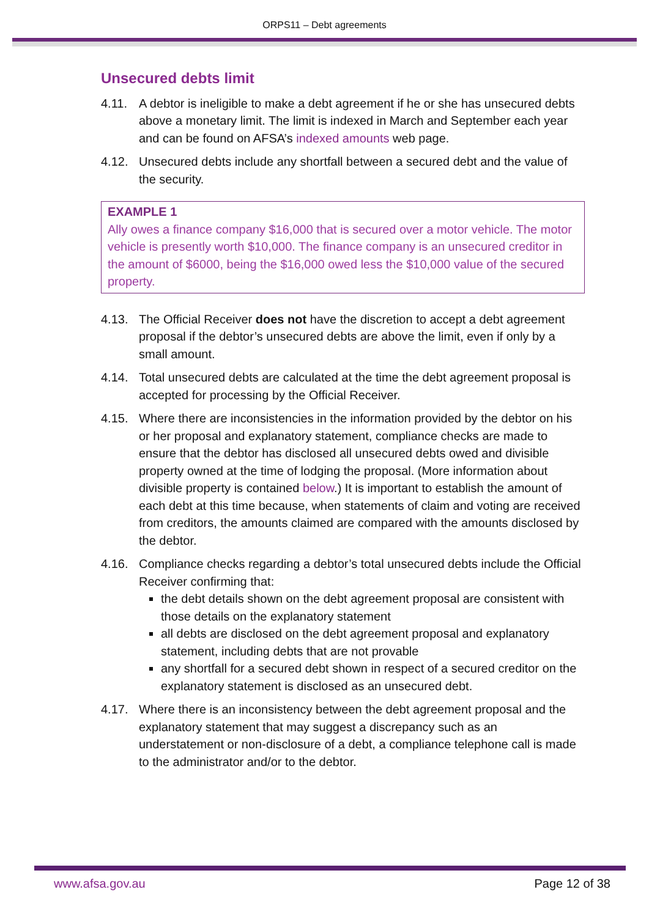ORPS11 – Debt agreements
Unsecured debts limit
4.11. A debtor is ineligible to make a debt agreement if he or she has unsecured debts above a monetary limit. The limit is indexed in March and September each year and can be found on AFSA’s indexed amounts web page.
4.12. Unsecured debts include any shortfall between a secured debt and the value of the security.
EXAMPLE 1
Ally owes a finance company $16,000 that is secured over a motor vehicle. The motor vehicle is presently worth $10,000. The finance company is an unsecured creditor in the amount of $6000, being the $16,000 owed less the $10,000 value of the secured property.
4.13. The Official Receiver does not have the discretion to accept a debt agreement proposal if the debtor’s unsecured debts are above the limit, even if only by a small amount.
4.14. Total unsecured debts are calculated at the time the debt agreement proposal is accepted for processing by the Official Receiver.
4.15. Where there are inconsistencies in the information provided by the debtor on his or her proposal and explanatory statement, compliance checks are made to ensure that the debtor has disclosed all unsecured debts owed and divisible property owned at the time of lodging the proposal. (More information about divisible property is contained below.) It is important to establish the amount of each debt at this time because, when statements of claim and voting are received from creditors, the amounts claimed are compared with the amounts disclosed by the debtor.
4.16. Compliance checks regarding a debtor’s total unsecured debts include the Official Receiver confirming that:
the debt details shown on the debt agreement proposal are consistent with those details on the explanatory statement
all debts are disclosed on the debt agreement proposal and explanatory statement, including debts that are not provable
any shortfall for a secured debt shown in respect of a secured creditor on the explanatory statement is disclosed as an unsecured debt.
4.17. Where there is an inconsistency between the debt agreement proposal and the explanatory statement that may suggest a discrepancy such as an understatement or non-disclosure of a debt, a compliance telephone call is made to the administrator and/or to the debtor.
www.afsa.gov.au Page 12 of 38